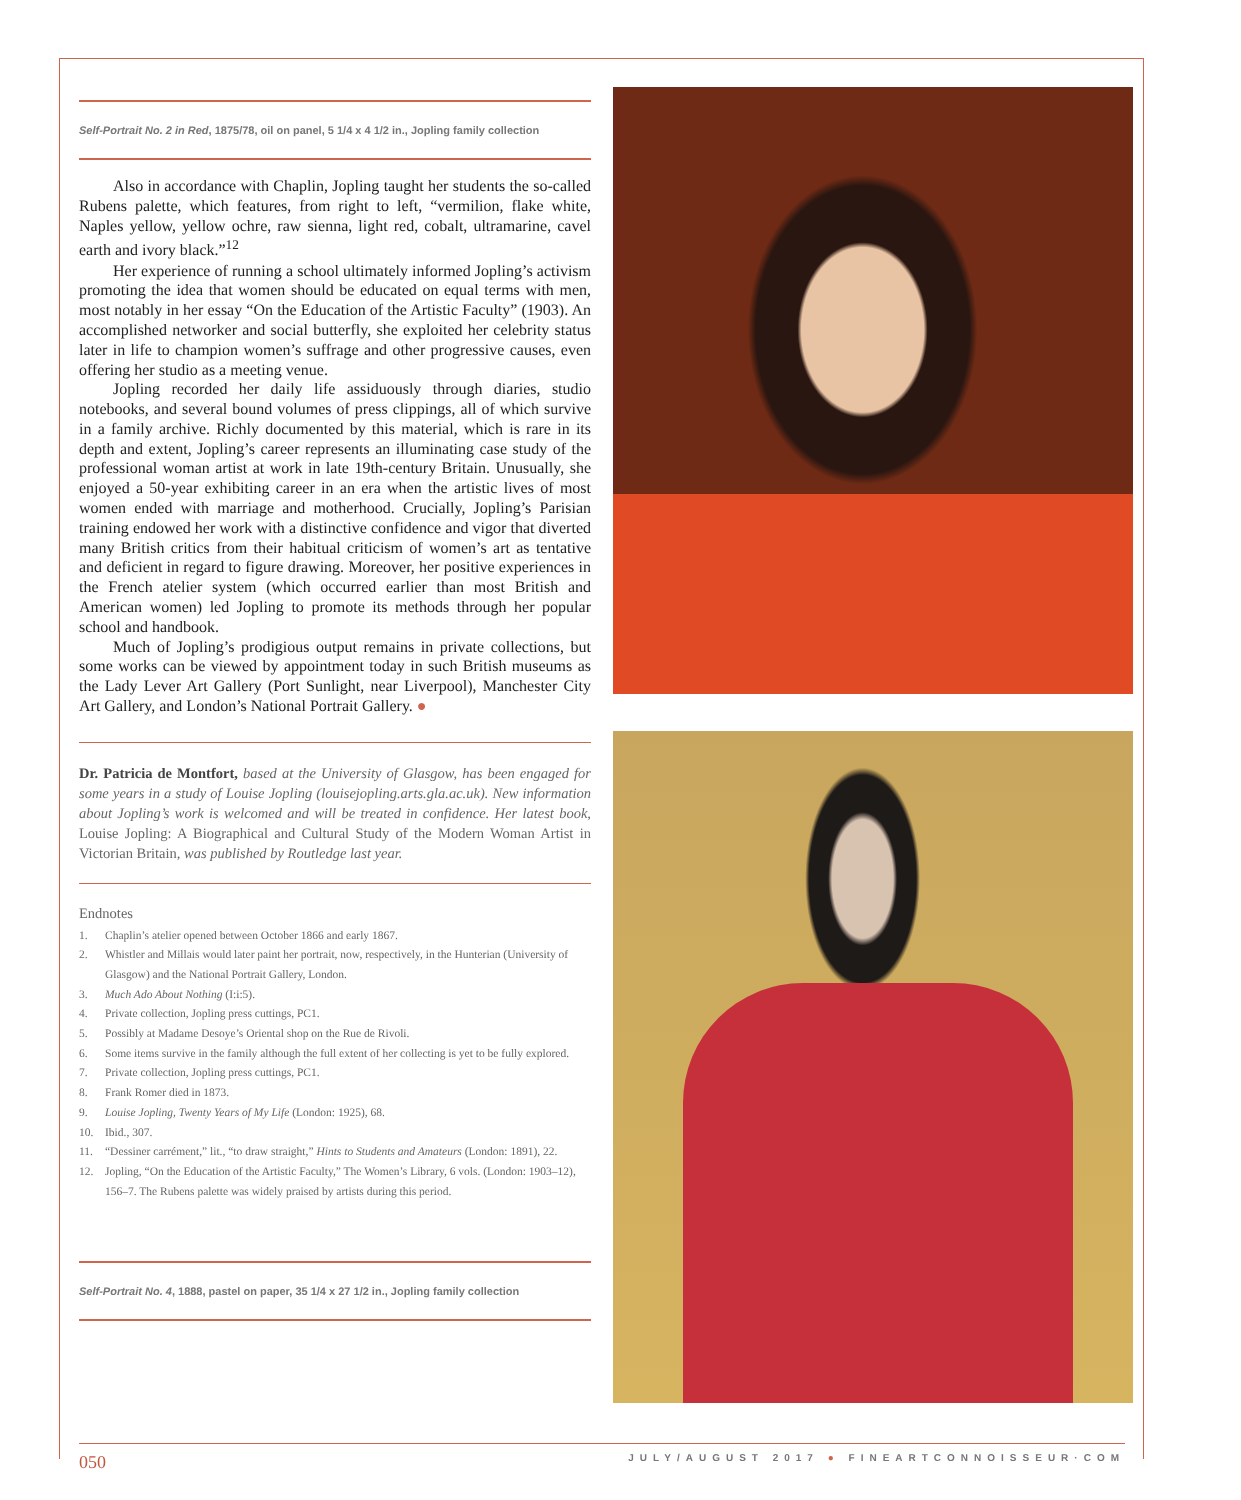Self-Portrait No. 2 in Red, 1875/78, oil on panel, 5 1/4 x 4 1/2 in., Jopling family collection
Also in accordance with Chaplin, Jopling taught her students the so-called Rubens palette, which features, from right to left, “vermilion, flake white, Naples yellow, yellow ochre, raw sienna, light red, cobalt, ultramarine, cavel earth and ivory black.”<sup>12</sup>
Her experience of running a school ultimately informed Jopling’s activism promoting the idea that women should be educated on equal terms with men, most notably in her essay “On the Education of the Artistic Faculty” (1903). An accomplished networker and social butterfly, she exploited her celebrity status later in life to champion women’s suffrage and other progressive causes, even offering her studio as a meeting venue.
Jopling recorded her daily life assiduously through diaries, studio notebooks, and several bound volumes of press clippings, all of which survive in a family archive. Richly documented by this material, which is rare in its depth and extent, Jopling’s career represents an illuminating case study of the professional woman artist at work in late 19th-century Britain. Unusually, she enjoyed a 50-year exhibiting career in an era when the artistic lives of most women ended with marriage and motherhood. Crucially, Jopling’s Parisian training endowed her work with a distinctive confidence and vigor that diverted many British critics from their habitual criticism of women’s art as tentative and deficient in regard to figure drawing. Moreover, her positive experiences in the French atelier system (which occurred earlier than most British and American women) led Jopling to promote its methods through her popular school and handbook.
Much of Jopling’s prodigious output remains in private collections, but some works can be viewed by appointment today in such British museums as the Lady Lever Art Gallery (Port Sunlight, near Liverpool), Manchester City Art Gallery, and London’s National Portrait Gallery. ●
Dr. Patricia de Montfort, based at the University of Glasgow, has been engaged for some years in a study of Louise Jopling (louisejopling.arts.gla.ac.uk). New information about Jopling’s work is welcomed and will be treated in confidence. Her latest book, Louise Jopling: A Biographical and Cultural Study of the Modern Woman Artist in Victorian Britain, was published by Routledge last year.
Endnotes
1. Chaplin’s atelier opened between October 1866 and early 1867.
2. Whistler and Millais would later paint her portrait, now, respectively, in the Hunterian (University of Glasgow) and the National Portrait Gallery, London.
3. Much Ado About Nothing (I:i:5).
4. Private collection, Jopling press cuttings, PC1.
5. Possibly at Madame Desoye’s Oriental shop on the Rue de Rivoli.
6. Some items survive in the family although the full extent of her collecting is yet to be fully explored.
7. Private collection, Jopling press cuttings, PC1.
8. Frank Romer died in 1873.
9. Louise Jopling, Twenty Years of My Life (London: 1925), 68.
10. Ibid., 307.
11. “Dessiner carrément,” lit., “to draw straight,” Hints to Students and Amateurs (London: 1891), 22.
12. Jopling, “On the Education of the Artistic Faculty,” The Women’s Library, 6 vols. (London: 1903–12), 156–7. The Rubens palette was widely praised by artists during this period.
Self-Portrait No. 4, 1888, pastel on paper, 35 1/4 x 27 1/2 in., Jopling family collection
050 JULY/AUGUST 2017 ● FINEARTCONNOISSEUR·COM